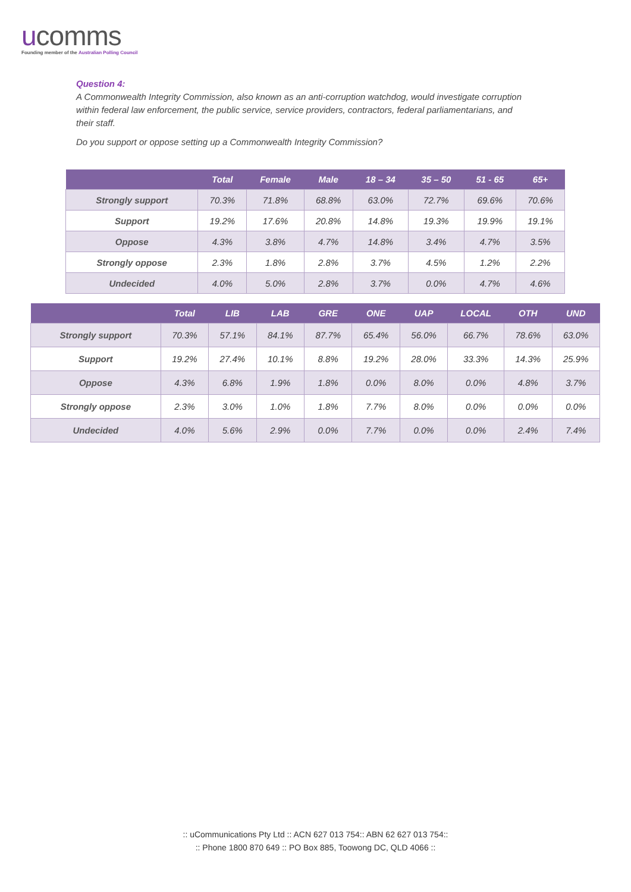ucomms
Founding member of the Australian Polling Council
Question 4:
A Commonwealth Integrity Commission, also known as an anti-corruption watchdog, would investigate corruption within federal law enforcement, the public service, service providers, contractors, federal parliamentarians, and their staff.
Do you support or oppose setting up a Commonwealth Integrity Commission?
| | Total | Female | Male | 18 – 34 | 35 – 50 | 51 - 65 | 65+ |
| --- | --- | --- | --- | --- | --- | --- | --- |
| Strongly support | 70.3% | 71.8% | 68.8% | 63.0% | 72.7% | 69.6% | 70.6% |
| Support | 19.2% | 17.6% | 20.8% | 14.8% | 19.3% | 19.9% | 19.1% |
| Oppose | 4.3% | 3.8% | 4.7% | 14.8% | 3.4% | 4.7% | 3.5% |
| Strongly oppose | 2.3% | 1.8% | 2.8% | 3.7% | 4.5% | 1.2% | 2.2% |
| Undecided | 4.0% | 5.0% | 2.8% | 3.7% | 0.0% | 4.7% | 4.6% |
| | Total | LIB | LAB | GRE | ONE | UAP | LOCAL | OTH | UND |
| --- | --- | --- | --- | --- | --- | --- | --- | --- | --- |
| Strongly support | 70.3% | 57.1% | 84.1% | 87.7% | 65.4% | 56.0% | 66.7% | 78.6% | 63.0% |
| Support | 19.2% | 27.4% | 10.1% | 8.8% | 19.2% | 28.0% | 33.3% | 14.3% | 25.9% |
| Oppose | 4.3% | 6.8% | 1.9% | 1.8% | 0.0% | 8.0% | 0.0% | 4.8% | 3.7% |
| Strongly oppose | 2.3% | 3.0% | 1.0% | 1.8% | 7.7% | 8.0% | 0.0% | 0.0% | 0.0% |
| Undecided | 4.0% | 5.6% | 2.9% | 0.0% | 7.7% | 0.0% | 0.0% | 2.4% | 7.4% |
:: uCommunications Pty Ltd :: ACN 627 013 754:: ABN 62 627 013 754::
:: Phone 1800 870 649 :: PO Box 885, Toowong DC, QLD 4066 ::